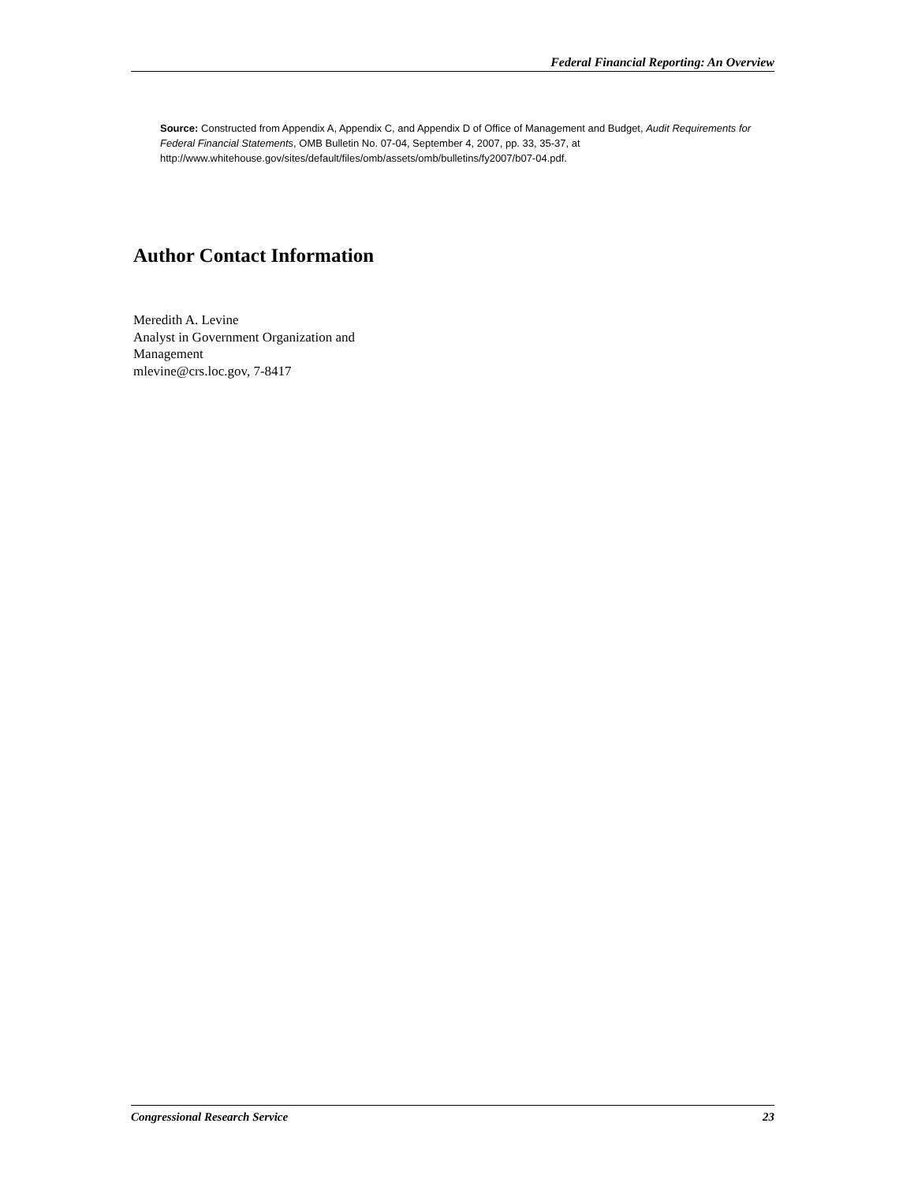Federal Financial Reporting: An Overview
Source: Constructed from Appendix A, Appendix C, and Appendix D of Office of Management and Budget, Audit Requirements for Federal Financial Statements, OMB Bulletin No. 07-04, September 4, 2007, pp. 33, 35-37, at http://www.whitehouse.gov/sites/default/files/omb/assets/omb/bulletins/fy2007/b07-04.pdf.
Author Contact Information
Meredith A. Levine
Analyst in Government Organization and
Management
mlevine@crs.loc.gov, 7-8417
Congressional Research Service 23